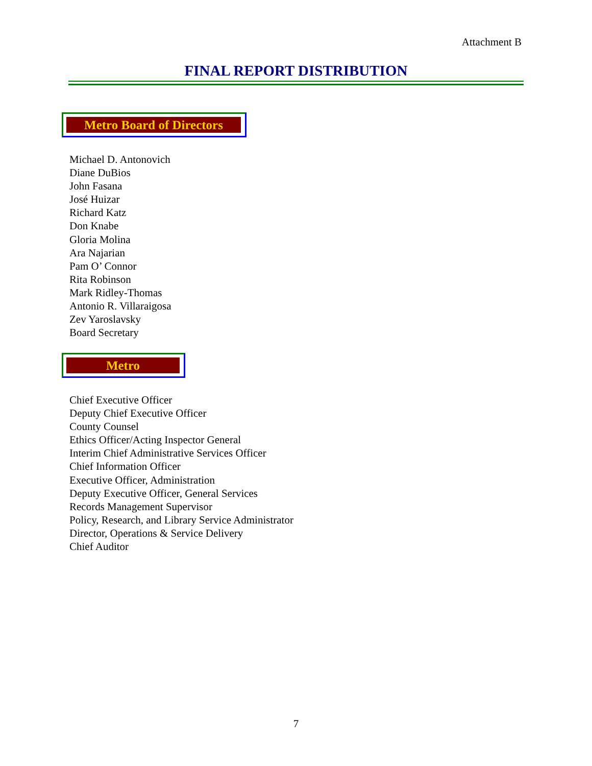Attachment B
FINAL REPORT DISTRIBUTION
Metro Board of Directors
Michael D. Antonovich
Diane DuBios
John Fasana
José Huizar
Richard Katz
Don Knabe
Gloria Molina
Ara Najarian
Pam O’ Connor
Rita Robinson
Mark Ridley-Thomas
Antonio R. Villaraigosa
Zev Yaroslavsky
Board Secretary
Metro
Chief Executive Officer
Deputy Chief Executive Officer
County Counsel
Ethics Officer/Acting Inspector General
Interim Chief Administrative Services Officer
Chief Information Officer
Executive Officer, Administration
Deputy Executive Officer, General Services
Records Management Supervisor
Policy, Research, and Library Service Administrator
Director, Operations & Service Delivery
Chief Auditor
7